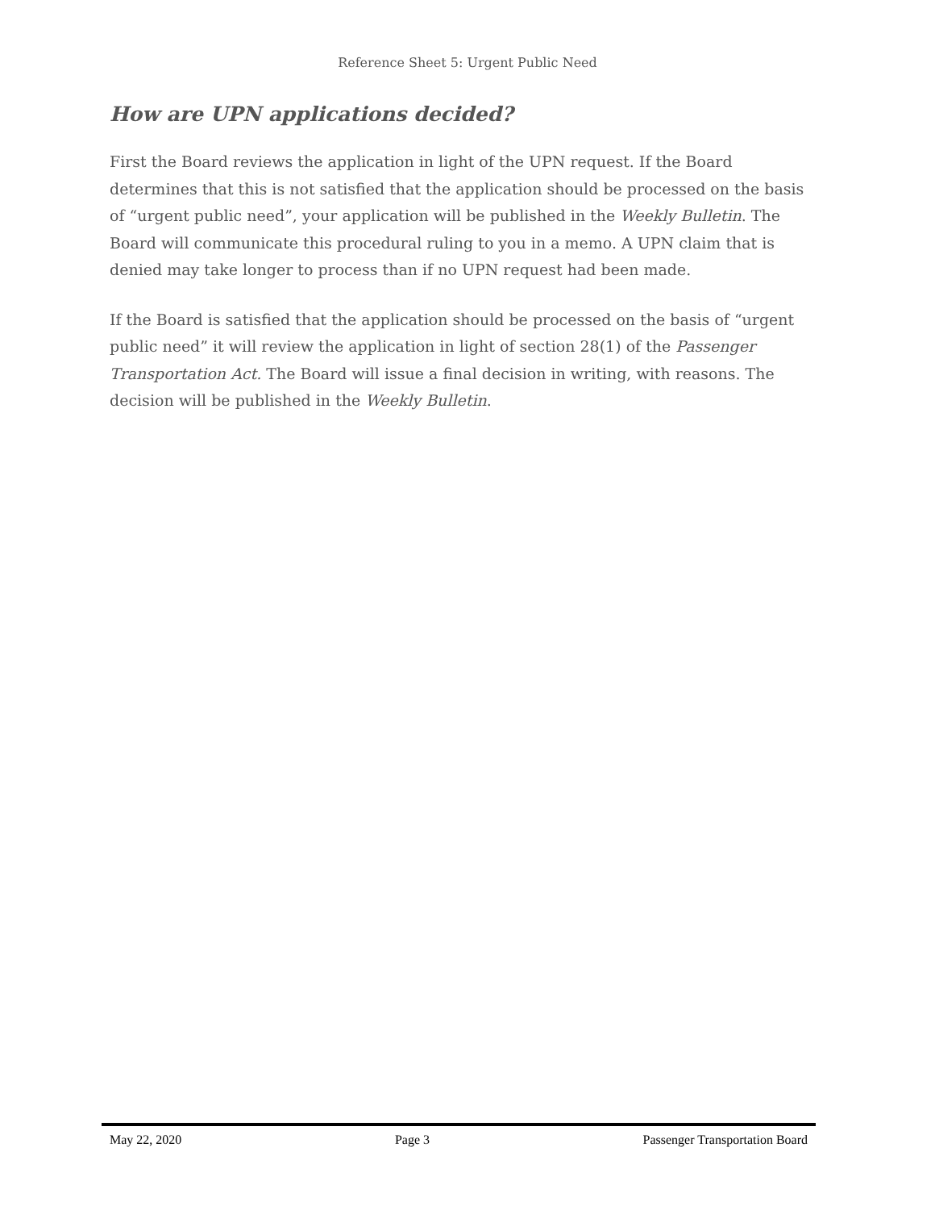Reference Sheet 5: Urgent Public Need
How are UPN applications decided?
First the Board reviews the application in light of the UPN request. If the Board determines that this is not satisfied that the application should be processed on the basis of “urgent public need”, your application will be published in the Weekly Bulletin. The Board will communicate this procedural ruling to you in a memo. A UPN claim that is denied may take longer to process than if no UPN request had been made.
If the Board is satisfied that the application should be processed on the basis of “urgent public need” it will review the application in light of section 28(1) of the Passenger Transportation Act. The Board will issue a final decision in writing, with reasons. The decision will be published in the Weekly Bulletin.
May 22, 2020 Page 3 Passenger Transportation Board